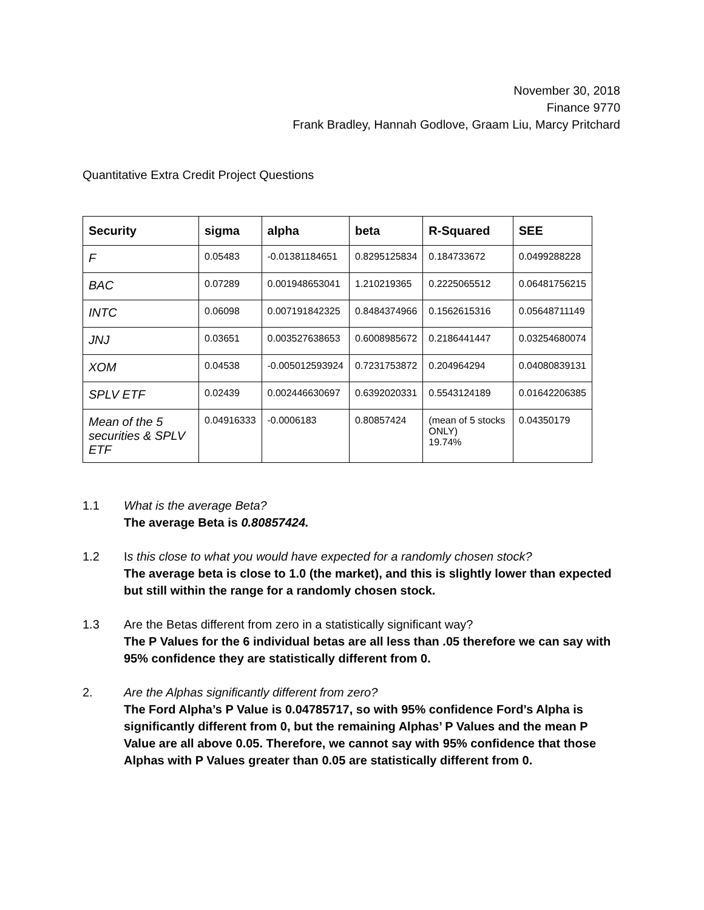November 30, 2018
Finance 9770
Frank Bradley, Hannah Godlove, Graam Liu, Marcy Pritchard
Quantitative Extra Credit Project Questions
| Security | sigma | alpha | beta | R-Squared | SEE |
| --- | --- | --- | --- | --- | --- |
| F | 0.05483 | -0.01381184651 | 0.8295125834 | 0.184733672 | 0.0499288228 |
| BAC | 0.07289 | 0.001948653041 | 1.210219365 | 0.2225065512 | 0.06481756215 |
| INTC | 0.06098 | 0.007191842325 | 0.8484374966 | 0.1562615316 | 0.05648711149 |
| JNJ | 0.03651 | 0.003527638653 | 0.6008985672 | 0.2186441447 | 0.03254680074 |
| XOM | 0.04538 | -0.005012593924 | 0.7231753872 | 0.204964294 | 0.04080839131 |
| SPLV ETF | 0.02439 | 0.002446630697 | 0.6392020331 | 0.5543124189 | 0.01642206385 |
| Mean of the 5 securities & SPLV ETF | 0.04916333 | -0.0006183 | 0.80857424 | (mean of 5 stocks ONLY) 19.74% | 0.04350179 |
1.1 What is the average Beta?
The average Beta is 0.80857424.
1.2 Is this close to what you would have expected for a randomly chosen stock?
The average beta is close to 1.0 (the market), and this is slightly lower than expected but still within the range for a randomly chosen stock.
1.3 Are the Betas different from zero in a statistically significant way?
The P Values for the 6 individual betas are all less than .05 therefore we can say with 95% confidence they are statistically different from 0.
2. Are the Alphas significantly different from zero?
The Ford Alpha’s P Value is 0.04785717, so with 95% confidence Ford’s Alpha is significantly different from 0, but the remaining Alphas’ P Values and the mean P Value are all above 0.05. Therefore, we cannot say with 95% confidence that those Alphas with P Values greater than 0.05 are statistically different from 0.